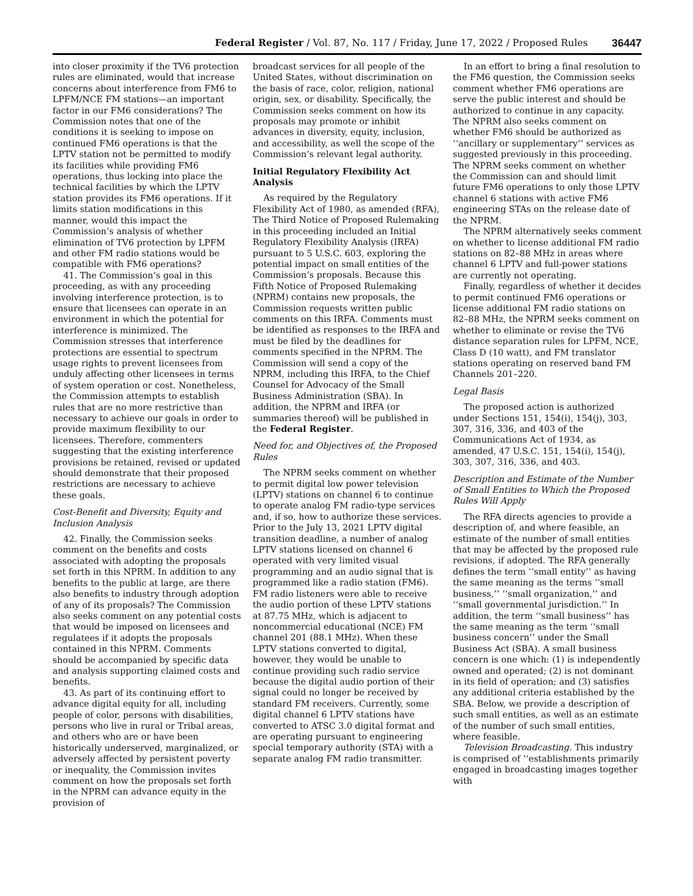Federal Register / Vol. 87, No. 117 / Friday, June 17, 2022 / Proposed Rules 36447
into closer proximity if the TV6 protection rules are eliminated, would that increase concerns about interference from FM6 to LPFM/NCE FM stations—an important factor in our FM6 considerations? The Commission notes that one of the conditions it is seeking to impose on continued FM6 operations is that the LPTV station not be permitted to modify its facilities while providing FM6 operations, thus locking into place the technical facilities by which the LPTV station provides its FM6 operations. If it limits station modifications in this manner, would this impact the Commission’s analysis of whether elimination of TV6 protection by LPFM and other FM radio stations would be compatible with FM6 operations?
41. The Commission’s goal in this proceeding, as with any proceeding involving interference protection, is to ensure that licensees can operate in an environment in which the potential for interference is minimized. The Commission stresses that interference protections are essential to spectrum usage rights to prevent licensees from unduly affecting other licensees in terms of system operation or cost. Nonetheless, the Commission attempts to establish rules that are no more restrictive than necessary to achieve our goals in order to provide maximum flexibility to our licensees. Therefore, commenters suggesting that the existing interference provisions be retained, revised or updated should demonstrate that their proposed restrictions are necessary to achieve these goals.
Cost-Benefit and Diversity, Equity and Inclusion Analysis
42. Finally, the Commission seeks comment on the benefits and costs associated with adopting the proposals set forth in this NPRM. In addition to any benefits to the public at large, are there also benefits to industry through adoption of any of its proposals? The Commission also seeks comment on any potential costs that would be imposed on licensees and regulatees if it adopts the proposals contained in this NPRM. Comments should be accompanied by specific data and analysis supporting claimed costs and benefits.
43. As part of its continuing effort to advance digital equity for all, including people of color, persons with disabilities, persons who live in rural or Tribal areas, and others who are or have been historically underserved, marginalized, or adversely affected by persistent poverty or inequality, the Commission invites comment on how the proposals set forth in the NPRM can advance equity in the provision of
broadcast services for all people of the United States, without discrimination on the basis of race, color, religion, national origin, sex, or disability. Specifically, the Commission seeks comment on how its proposals may promote or inhibit advances in diversity, equity, inclusion, and accessibility, as well the scope of the Commission’s relevant legal authority.
Initial Regulatory Flexibility Act Analysis
As required by the Regulatory Flexibility Act of 1980, as amended (RFA), The Third Notice of Proposed Rulemaking in this proceeding included an Initial Regulatory Flexibility Analysis (IRFA) pursuant to 5 U.S.C. 603, exploring the potential impact on small entities of the Commission’s proposals. Because this Fifth Notice of Proposed Rulemaking (NPRM) contains new proposals, the Commission requests written public comments on this IRFA. Comments must be identified as responses to the IRFA and must be filed by the deadlines for comments specified in the NPRM. The Commission will send a copy of the NPRM, including this IRFA, to the Chief Counsel for Advocacy of the Small Business Administration (SBA). In addition, the NPRM and IRFA (or summaries thereof) will be published in the Federal Register.
Need for, and Objectives of, the Proposed Rules
The NPRM seeks comment on whether to permit digital low power television (LPTV) stations on channel 6 to continue to operate analog FM radio-type services and, if so, how to authorize these services. Prior to the July 13, 2021 LPTV digital transition deadline, a number of analog LPTV stations licensed on channel 6 operated with very limited visual programming and an audio signal that is programmed like a radio station (FM6). FM radio listeners were able to receive the audio portion of these LPTV stations at 87.75 MHz, which is adjacent to noncommercial educational (NCE) FM channel 201 (88.1 MHz). When these LPTV stations converted to digital, however, they would be unable to continue providing such radio service because the digital audio portion of their signal could no longer be received by standard FM receivers. Currently, some digital channel 6 LPTV stations have converted to ATSC 3.0 digital format and are operating pursuant to engineering special temporary authority (STA) with a separate analog FM radio transmitter.
In an effort to bring a final resolution to the FM6 question, the Commission seeks comment whether FM6 operations are serve the public interest and should be authorized to continue in any capacity. The NPRM also seeks comment on whether FM6 should be authorized as ‘‘ancillary or supplementary’’ services as suggested previously in this proceeding. The NPRM seeks comment on whether the Commission can and should limit future FM6 operations to only those LPTV channel 6 stations with active FM6 engineering STAs on the release date of the NPRM.
The NPRM alternatively seeks comment on whether to license additional FM radio stations on 82–88 MHz in areas where channel 6 LPTV and full-power stations are currently not operating.
Finally, regardless of whether it decides to permit continued FM6 operations or license additional FM radio stations on 82–88 MHz, the NPRM seeks comment on whether to eliminate or revise the TV6 distance separation rules for LPFM, NCE, Class D (10 watt), and FM translator stations operating on reserved band FM Channels 201–220.
Legal Basis
The proposed action is authorized under Sections 151, 154(i), 154(j), 303, 307, 316, 336, and 403 of the Communications Act of 1934, as amended, 47 U.S.C. 151, 154(i), 154(j), 303, 307, 316, 336, and 403.
Description and Estimate of the Number of Small Entities to Which the Proposed Rules Will Apply
The RFA directs agencies to provide a description of, and where feasible, an estimate of the number of small entities that may be affected by the proposed rule revisions, if adopted. The RFA generally defines the term ‘‘small entity’’ as having the same meaning as the terms ‘‘small business,’’ ‘‘small organization,’’ and ‘‘small governmental jurisdiction.’’ In addition, the term ‘‘small business’’ has the same meaning as the term ‘‘small business concern’’ under the Small Business Act (SBA). A small business concern is one which: (1) is independently owned and operated; (2) is not dominant in its field of operation; and (3) satisfies any additional criteria established by the SBA. Below, we provide a description of such small entities, as well as an estimate of the number of such small entities, where feasible.
Television Broadcasting. This industry is comprised of ‘‘establishments primarily engaged in broadcasting images together with